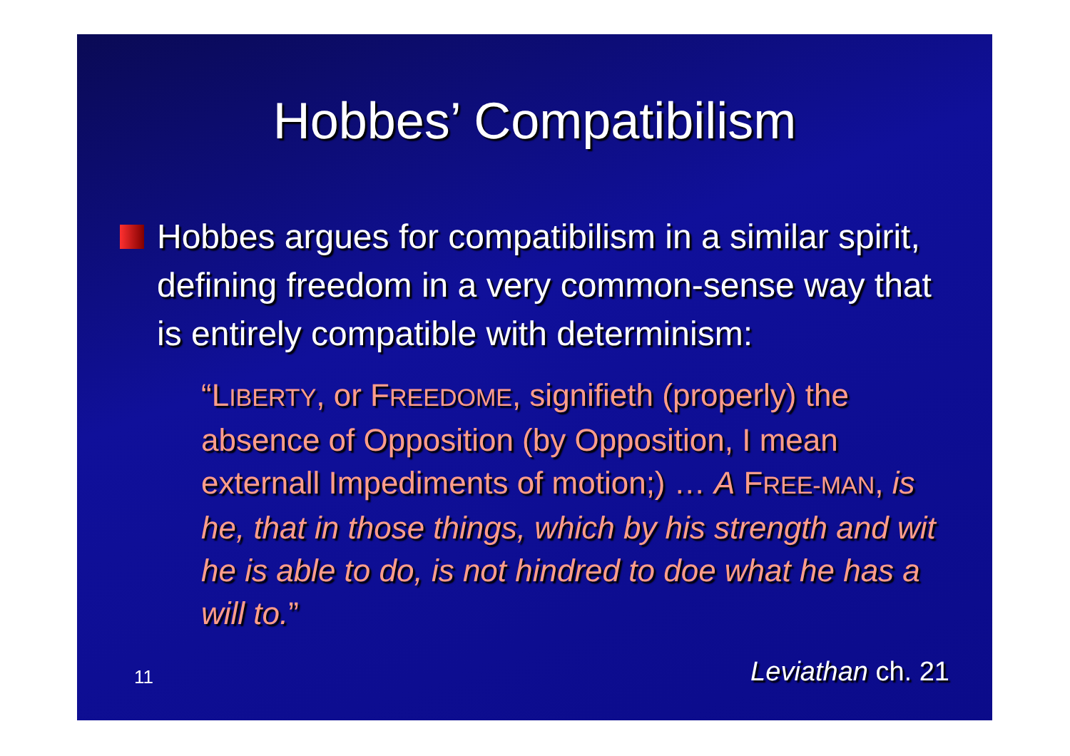Hobbes’ Compatibilism
Hobbes argues for compatibilism in a similar spirit, defining freedom in a very common-sense way that is entirely compatible with determinism:
“LIBERTY, or FREEDOME, signifieth (properly) the absence of Opposition (by Opposition, I mean externall Impediments of motion;) … A FREE-MAN, is he, that in those things, which by his strength and wit he is able to do, is not hindred to doe what he has a will to.”
11 Leviathan ch. 21